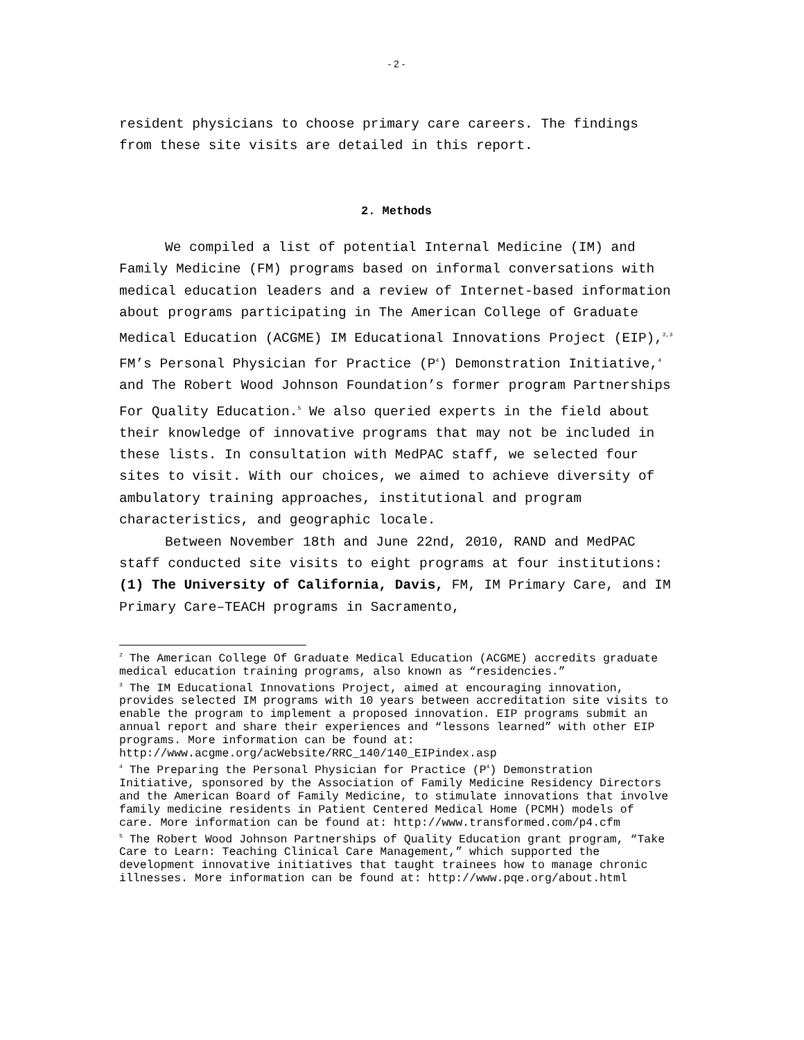- 2 -
resident physicians to choose primary care careers. The findings from these site visits are detailed in this report.
2. Methods
We compiled a list of potential Internal Medicine (IM) and Family Medicine (FM) programs based on informal conversations with medical education leaders and a review of Internet-based information about programs participating in The American College of Graduate Medical Education (ACGME) IM Educational Innovations Project (EIP),<sup>2,3</sup> FM’s Personal Physician for Practice (P<sup>4</sup>) Demonstration Initiative,<sup>4</sup> and The Robert Wood Johnson Foundation’s former program Partnerships For Quality Education.<sup>5</sup> We also queried experts in the field about their knowledge of innovative programs that may not be included in these lists. In consultation with MedPAC staff, we selected four sites to visit. With our choices, we aimed to achieve diversity of ambulatory training approaches, institutional and program characteristics, and geographic locale.
Between November 18th and June 22nd, 2010, RAND and MedPAC staff conducted site visits to eight programs at four institutions: (1) The University of California, Davis, FM, IM Primary Care, and IM Primary Care–TEACH programs in Sacramento,
<sup>2</sup> The American College Of Graduate Medical Education (ACGME) accredits graduate medical education training programs, also known as “residencies.”
<sup>3</sup> The IM Educational Innovations Project, aimed at encouraging innovation, provides selected IM programs with 10 years between accreditation site visits to enable the program to implement a proposed innovation. EIP programs submit an annual report and share their experiences and “lessons learned” with other EIP programs. More information can be found at: http://www.acgme.org/acWebsite/RRC_140/140_EIPindex.asp
<sup>4</sup> The Preparing the Personal Physician for Practice (P<sup>4</sup>) Demonstration Initiative, sponsored by the Association of Family Medicine Residency Directors and the American Board of Family Medicine, to stimulate innovations that involve family medicine residents in Patient Centered Medical Home (PCMH) models of care. More information can be found at: http://www.transformed.com/p4.cfm
<sup>5</sup> The Robert Wood Johnson Partnerships of Quality Education grant program, “Take Care to Learn: Teaching Clinical Care Management,” which supported the development innovative initiatives that taught trainees how to manage chronic illnesses. More information can be found at: http://www.pqe.org/about.html